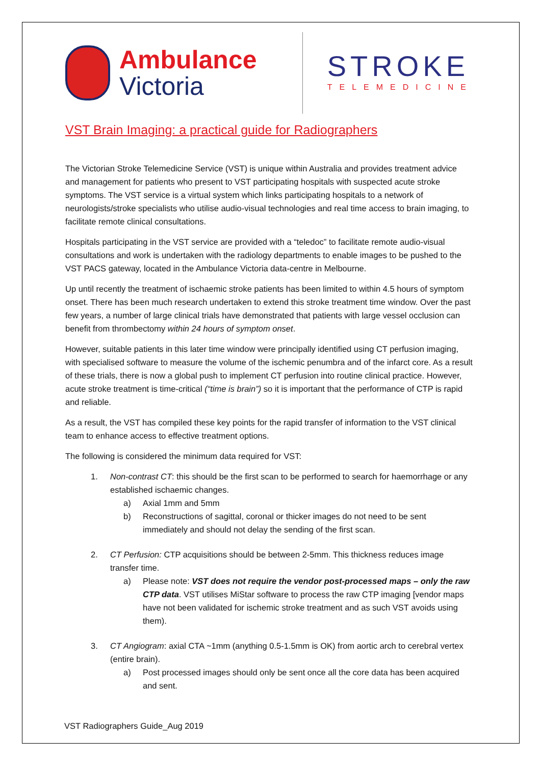Ambulance
Victoria
STROKE
TELEMEDICINE
VST Brain Imaging: a practical guide for Radiographers
The Victorian Stroke Telemedicine Service (VST) is unique within Australia and provides treatment advice and management for patients who present to VST participating hospitals with suspected acute stroke symptoms. The VST service is a virtual system which links participating hospitals to a network of neurologists/stroke specialists who utilise audio-visual technologies and real time access to brain imaging, to facilitate remote clinical consultations.
Hospitals participating in the VST service are provided with a “teledoc” to facilitate remote audio-visual consultations and work is undertaken with the radiology departments to enable images to be pushed to the VST PACS gateway, located in the Ambulance Victoria data-centre in Melbourne.
Up until recently the treatment of ischaemic stroke patients has been limited to within 4.5 hours of symptom onset. There has been much research undertaken to extend this stroke treatment time window. Over the past few years, a number of large clinical trials have demonstrated that patients with large vessel occlusion can benefit from thrombectomy within 24 hours of symptom onset.
However, suitable patients in this later time window were principally identified using CT perfusion imaging, with specialised software to measure the volume of the ischemic penumbra and of the infarct core. As a result of these trials, there is now a global push to implement CT perfusion into routine clinical practice. However, acute stroke treatment is time-critical (“time is brain”) so it is important that the performance of CTP is rapid and reliable.
As a result, the VST has compiled these key points for the rapid transfer of information to the VST clinical team to enhance access to effective treatment options.
The following is considered the minimum data required for VST:
1. Non-contrast CT: this should be the first scan to be performed to search for haemorrhage or any established ischaemic changes.
a) Axial 1mm and 5mm
b) Reconstructions of sagittal, coronal or thicker images do not need to be sent immediately and should not delay the sending of the first scan.
2. CT Perfusion: CTP acquisitions should be between 2-5mm. This thickness reduces image transfer time.
a) Please note: VST does not require the vendor post-processed maps – only the raw CTP data. VST utilises MiStar software to process the raw CTP imaging [vendor maps have not been validated for ischemic stroke treatment and as such VST avoids using them).
3. CT Angiogram: axial CTA ~1mm (anything 0.5-1.5mm is OK) from aortic arch to cerebral vertex (entire brain).
a) Post processed images should only be sent once all the core data has been acquired and sent.
VST Radiographers Guide_Aug 2019